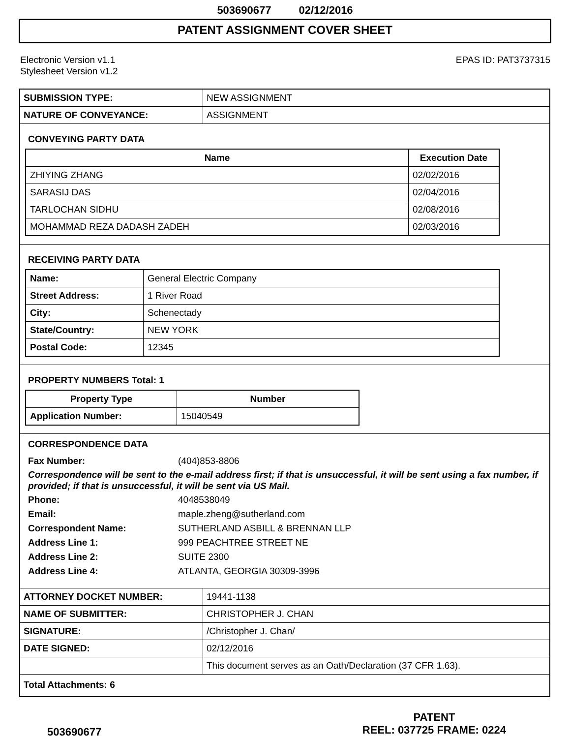503690677 02/12/2016
PATENT ASSIGNMENT COVER SHEET
Electronic Version v1.1
Stylesheet Version v1.2
EPAS ID: PAT3737315
| SUBMISSION TYPE: | NEW ASSIGNMENT |
| NATURE OF CONVEYANCE: | ASSIGNMENT |
CONVEYING PARTY DATA
| Name | Execution Date |
| --- | --- |
| ZHIYING ZHANG | 02/02/2016 |
| SARASIJ DAS | 02/04/2016 |
| TARLOCHAN SIDHU | 02/08/2016 |
| MOHAMMAD REZA DADASH ZADEH | 02/03/2016 |
RECEIVING PARTY DATA
| Name: | General Electric Company |
| Street Address: | 1 River Road |
| City: | Schenectady |
| State/Country: | NEW YORK |
| Postal Code: | 12345 |
PROPERTY NUMBERS Total: 1
| Property Type | Number |
| --- | --- |
| Application Number: | 15040549 |
CORRESPONDENCE DATA
Fax Number: (404)853-8806
Correspondence will be sent to the e-mail address first; if that is unsuccessful, it will be sent using a fax number, if provided; if that is unsuccessful, it will be sent via US Mail.
Phone: 4048538049
Email: maple.zheng@sutherland.com
Correspondent Name: SUTHERLAND ASBILL & BRENNAN LLP
Address Line 1: 999 PEACHTREE STREET NE
Address Line 2: SUITE 2300
Address Line 4: ATLANTA, GEORGIA 30309-3996
| ATTORNEY DOCKET NUMBER: | 19441-1138 |
| NAME OF SUBMITTER: | CHRISTOPHER J. CHAN |
| SIGNATURE: | /Christopher J. Chan/ |
| DATE SIGNED: | 02/12/2016 |
| | This document serves as an Oath/Declaration (37 CFR 1.63). |
| Total Attachments: 6 | |
503690677
PATENT
REEL: 037725 FRAME: 0224